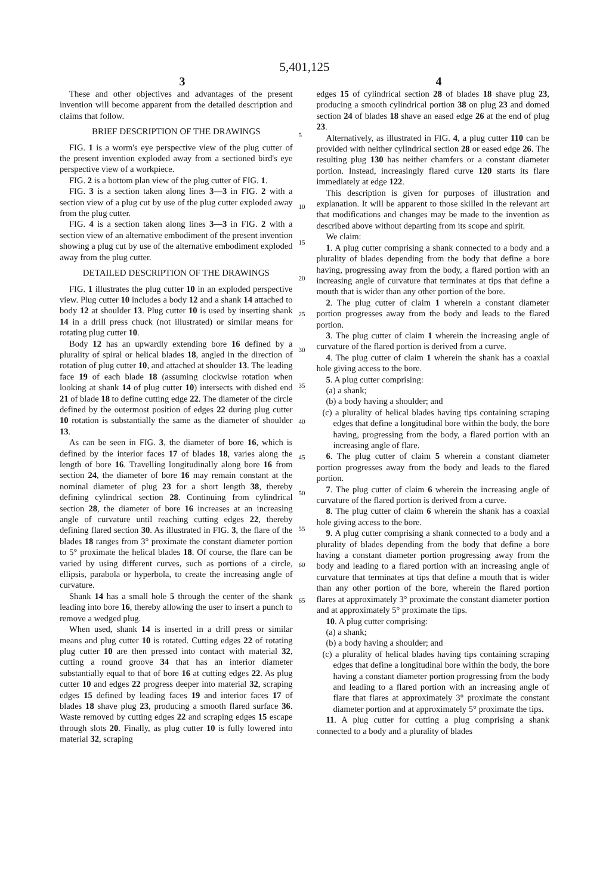5,401,125
3 4
These and other objectives and advantages of the present invention will become apparent from the detailed description and claims that follow.
BRIEF DESCRIPTION OF THE DRAWINGS
FIG. 1 is a worm's eye perspective view of the plug cutter of the present invention exploded away from a sectioned bird's eye perspective view of a workpiece.
FIG. 2 is a bottom plan view of the plug cutter of FIG. 1.
FIG. 3 is a section taken along lines 3—3 in FIG. 2 with a section view of a plug cut by use of the plug cutter exploded away from the plug cutter.
FIG. 4 is a section taken along lines 3—3 in FIG. 2 with a section view of an alternative embodiment of the present invention showing a plug cut by use of the alternative embodiment exploded away from the plug cutter.
DETAILED DESCRIPTION OF THE DRAWINGS
FIG. 1 illustrates the plug cutter 10 in an exploded perspective view. Plug cutter 10 includes a body 12 and a shank 14 attached to body 12 at shoulder 13. Plug cutter 10 is used by inserting shank 14 in a drill press chuck (not illustrated) or similar means for rotating plug cutter 10.
Body 12 has an upwardly extending bore 16 defined by a plurality of spiral or helical blades 18, angled in the direction of rotation of plug cutter 10, and attached at shoulder 13. The leading face 19 of each blade 18 (assuming clockwise rotation when looking at shank 14 of plug cutter 10) intersects with dished end 21 of blade 18 to define cutting edge 22. The diameter of the circle defined by the outermost position of edges 22 during plug cutter 10 rotation is substantially the same as the diameter of shoulder 13.
As can be seen in FIG. 3, the diameter of bore 16, which is defined by the interior faces 17 of blades 18, varies along the length of bore 16. Travelling longitudinally along bore 16 from section 24, the diameter of bore 16 may remain constant at the nominal diameter of plug 23 for a short length 38, thereby defining cylindrical section 28. Continuing from cylindrical section 28, the diameter of bore 16 increases at an increasing angle of curvature until reaching cutting edges 22, thereby defining flared section 30. As illustrated in FIG. 3, the flare of the blades 18 ranges from 3° proximate the constant diameter portion to 5° proximate the helical blades 18. Of course, the flare can be varied by using different curves, such as portions of a circle, ellipsis, parabola or hyperbola, to create the increasing angle of curvature.
Shank 14 has a small hole 5 through the center of the shank leading into bore 16, thereby allowing the user to insert a punch to remove a wedged plug.
When used, shank 14 is inserted in a drill press or similar means and plug cutter 10 is rotated. Cutting edges 22 of rotating plug cutter 10 are then pressed into contact with material 32, cutting a round groove 34 that has an interior diameter substantially equal to that of bore 16 at cutting edges 22. As plug cutter 10 and edges 22 progress deeper into material 32, scraping edges 15 defined by leading faces 19 and interior faces 17 of blades 18 shave plug 23, producing a smooth flared surface 36. Waste removed by cutting edges 22 and scraping edges 15 escape through slots 20. Finally, as plug cutter 10 is fully lowered into material 32, scraping
5
10
15
20
25
30
35
40
45
50
55
60
65
edges 15 of cylindrical section 28 of blades 18 shave plug 23, producing a smooth cylindrical portion 38 on plug 23 and domed section 24 of blades 18 shave an eased edge 26 at the end of plug 23.
Alternatively, as illustrated in FIG. 4, a plug cutter 110 can be provided with neither cylindrical section 28 or eased edge 26. The resulting plug 130 has neither chamfers or a constant diameter portion. Instead, increasingly flared curve 120 starts its flare immediately at edge 122.
This description is given for purposes of illustration and explanation. It will be apparent to those skilled in the relevant art that modifications and changes may be made to the invention as described above without departing from its scope and spirit.
We claim:
1. A plug cutter comprising a shank connected to a body and a plurality of blades depending from the body that define a bore having, progressing away from the body, a flared portion with an increasing angle of curvature that terminates at tips that define a mouth that is wider than any other portion of the bore.
2. The plug cutter of claim 1 wherein a constant diameter portion progresses away from the body and leads to the flared portion.
3. The plug cutter of claim 1 wherein the increasing angle of curvature of the flared portion is derived from a curve.
4. The plug cutter of claim 1 wherein the shank has a coaxial hole giving access to the bore.
5. A plug cutter comprising:
(a) a shank;
(b) a body having a shoulder; and
(c) a plurality of helical blades having tips containing scraping edges that define a longitudinal bore within the body, the bore having, progressing from the body, a flared portion with an increasing angle of flare.
6. The plug cutter of claim 5 wherein a constant diameter portion progresses away from the body and leads to the flared portion.
7. The plug cutter of claim 6 wherein the increasing angle of curvature of the flared portion is derived from a curve.
8. The plug cutter of claim 6 wherein the shank has a coaxial hole giving access to the bore.
9. A plug cutter comprising a shank connected to a body and a plurality of blades depending from the body that define a bore having a constant diameter portion progressing away from the body and leading to a flared portion with an increasing angle of curvature that terminates at tips that define a mouth that is wider than any other portion of the bore, wherein the flared portion flares at approximately 3° proximate the constant diameter portion and at approximately 5° proximate the tips.
10. A plug cutter comprising:
(a) a shank;
(b) a body having a shoulder; and
(c) a plurality of helical blades having tips containing scraping edges that define a longitudinal bore within the body, the bore having a constant diameter portion progressing from the body and leading to a flared portion with an increasing angle of flare that flares at approximately 3° proximate the constant diameter portion and at approximately 5° proximate the tips.
11. A plug cutter for cutting a plug comprising a shank connected to a body and a plurality of blades